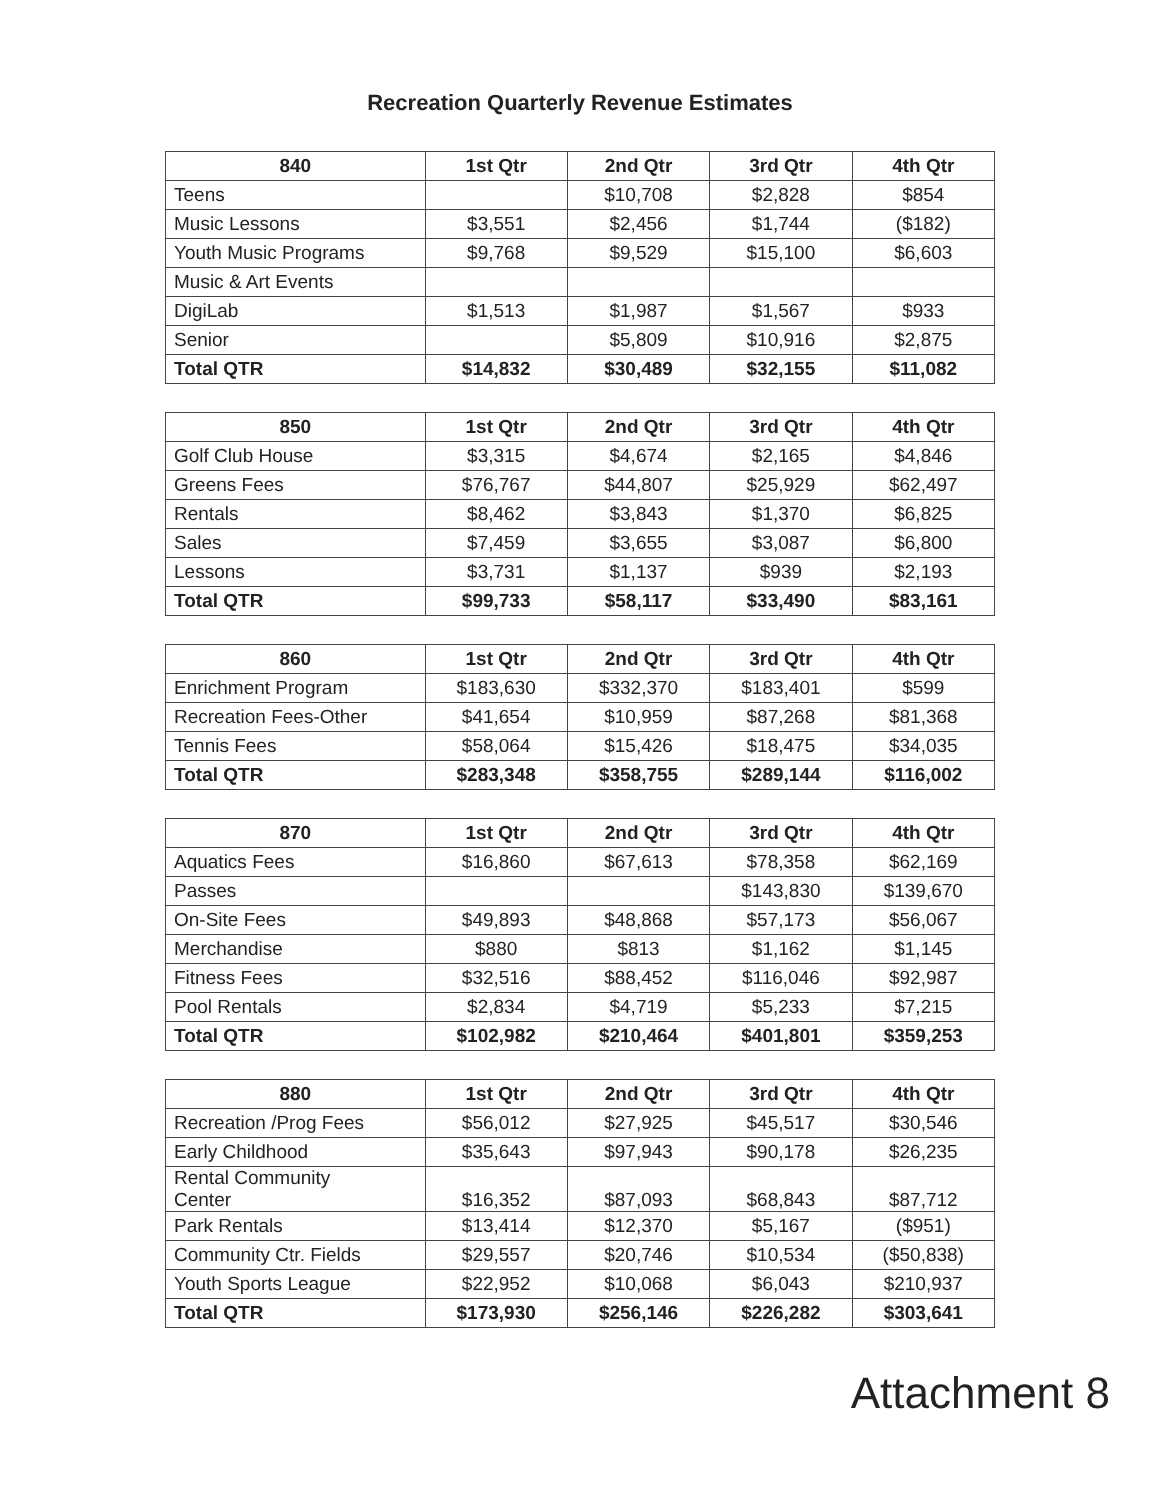Recreation Quarterly Revenue Estimates
| 840 | 1st Qtr | 2nd Qtr | 3rd Qtr | 4th Qtr |
| --- | --- | --- | --- | --- |
| Teens | | $10,708 | $2,828 | $854 |
| Music Lessons | $3,551 | $2,456 | $1,744 | ($182) |
| Youth Music Programs | $9,768 | $9,529 | $15,100 | $6,603 |
| Music & Art Events | | | | |
| DigiLab | $1,513 | $1,987 | $1,567 | $933 |
| Senior | | $5,809 | $10,916 | $2,875 |
| Total QTR | $14,832 | $30,489 | $32,155 | $11,082 |
| 850 | 1st Qtr | 2nd Qtr | 3rd Qtr | 4th Qtr |
| --- | --- | --- | --- | --- |
| Golf Club House | $3,315 | $4,674 | $2,165 | $4,846 |
| Greens Fees | $76,767 | $44,807 | $25,929 | $62,497 |
| Rentals | $8,462 | $3,843 | $1,370 | $6,825 |
| Sales | $7,459 | $3,655 | $3,087 | $6,800 |
| Lessons | $3,731 | $1,137 | $939 | $2,193 |
| Total QTR | $99,733 | $58,117 | $33,490 | $83,161 |
| 860 | 1st Qtr | 2nd Qtr | 3rd Qtr | 4th Qtr |
| --- | --- | --- | --- | --- |
| Enrichment Program | $183,630 | $332,370 | $183,401 | $599 |
| Recreation Fees-Other | $41,654 | $10,959 | $87,268 | $81,368 |
| Tennis Fees | $58,064 | $15,426 | $18,475 | $34,035 |
| Total QTR | $283,348 | $358,755 | $289,144 | $116,002 |
| 870 | 1st Qtr | 2nd Qtr | 3rd Qtr | 4th Qtr |
| --- | --- | --- | --- | --- |
| Aquatics Fees | $16,860 | $67,613 | $78,358 | $62,169 |
| Passes | | | $143,830 | $139,670 |
| On-Site Fees | $49,893 | $48,868 | $57,173 | $56,067 |
| Merchandise | $880 | $813 | $1,162 | $1,145 |
| Fitness Fees | $32,516 | $88,452 | $116,046 | $92,987 |
| Pool Rentals | $2,834 | $4,719 | $5,233 | $7,215 |
| Total QTR | $102,982 | $210,464 | $401,801 | $359,253 |
| 880 | 1st Qtr | 2nd Qtr | 3rd Qtr | 4th Qtr |
| --- | --- | --- | --- | --- |
| Recreation /Prog Fees | $56,012 | $27,925 | $45,517 | $30,546 |
| Early Childhood | $35,643 | $97,943 | $90,178 | $26,235 |
| Rental Community Center | $16,352 | $87,093 | $68,843 | $87,712 |
| Park Rentals | $13,414 | $12,370 | $5,167 | ($951) |
| Community Ctr. Fields | $29,557 | $20,746 | $10,534 | ($50,838) |
| Youth Sports League | $22,952 | $10,068 | $6,043 | $210,937 |
| Total QTR | $173,930 | $256,146 | $226,282 | $303,641 |
Attachment 8